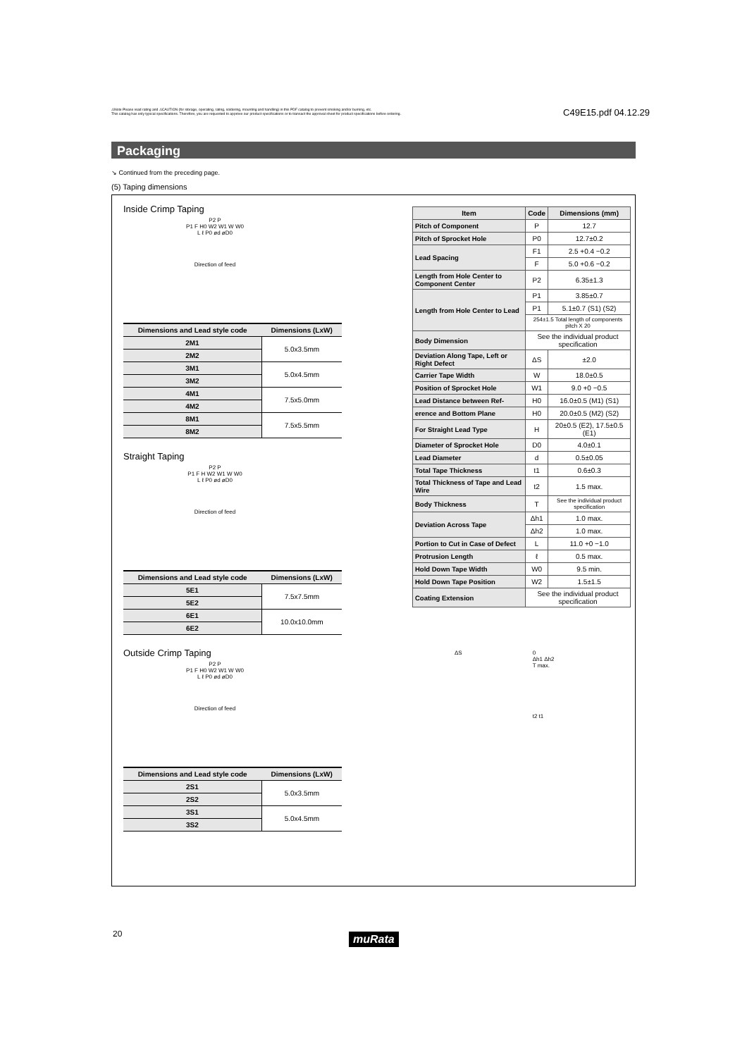⚠Note Please read rating and ⚠CAUTION (for storage, operating, rating, soldering, mounting and handling) in this PDF catalog to prevent smoking and/or burning, etc.
This catalog has only typical specifications. Therefore, you are requested to approve our product specifications or to transact the approval sheet for product specifications before ordering.
C49E15.pdf 04.12.29
Packaging
↘ Continued from the preceding page.
(5) Taping dimensions
Inside Crimp Taping
P2 P
P1 F H0 W2 W1 W W0
L ℓ P0 ød øD0
Direction of feed
| Dimensions and Lead style code | Dimensions (LxW) |
| --- | --- |
| 2M1 | 5.0x3.5mm |
| 2M2 | |
| 3M1 | 5.0x4.5mm |
| 3M2 | |
| 4M1 | 7.5x5.0mm |
| 4M2 | |
| 8M1 | 7.5x5.5mm |
| 8M2 | |
Straight Taping
P2 P
P1 F H W2 W1 W W0
L ℓ P0 ød øD0
Direction of feed
| Dimensions and Lead style code | Dimensions (LxW) |
| --- | --- |
| 5E1 | 7.5x7.5mm |
| 5E2 | |
| 6E1 | 10.0x10.0mm |
| 6E2 | |
Outside Crimp Taping
P2 P
P1 F H0 W2 W1 W W0
L ℓ P0 ød øD0
Direction of feed
| Dimensions and Lead style code | Dimensions (LxW) |
| --- | --- |
| 2S1 | 5.0x3.5mm |
| 2S2 | |
| 3S1 | 5.0x4.5mm |
| 3S2 | |
| Item | Code | Dimensions (mm) |
| --- | --- | --- |
| Pitch of Component | P | 12.7 |
| Pitch of Sprocket Hole | P0 | 12.7±0.2 |
| Lead Spacing | F1 | 2.5 +0.4 −0.2 |
| | F | 5.0 +0.6 −0.2 |
| Length from Hole Center to Component Center | P2 | 6.35±1.3 |
| Length from Hole Center to Lead | P1 | 3.85±0.7 |
| | P1 | 5.1±0.7 (S1) (S2) |
| | 254±1.5 Total length of components pitch X 20 | |
| Body Dimension | See the individual product specification | |
| Deviation Along Tape, Left or Right Defect | ΔS | ±2.0 |
| Carrier Tape Width | W | 18.0±0.5 |
| Position of Sprocket Hole | W1 | 9.0 +0 −0.5 |
| Lead Distance between Ref- | H0 | 16.0±0.5 (M1) (S1) |
| erence and Bottom Plane | H0 | 20.0±0.5 (M2) (S2) |
| For Straight Lead Type | H | 20±0.5 (E2), 17.5±0.5 (E1) |
| Diameter of Sprocket Hole | D0 | 4.0±0.1 |
| Lead Diameter | d | 0.5±0.05 |
| Total Tape Thickness | t1 | 0.6±0.3 |
| Total Thickness of Tape and Lead Wire | t2 | 1.5 max. |
| Body Thickness | T | See the individual product specification |
| Deviation Across Tape | Δh1 | 1.0 max. |
| | Δh2 | 1.0 max. |
| Portion to Cut in Case of Defect | L | 11.0 +0 −1.0 |
| Protrusion Length | ℓ | 0.5 max. |
| Hold Down Tape Width | W0 | 9.5 min. |
| Hold Down Tape Position | W2 | 1.5±1.5 |
| Coating Extension | See the individual product specification | |
ΔS 0
Δh1 Δh2
T max.
t2 t1
20 muRata